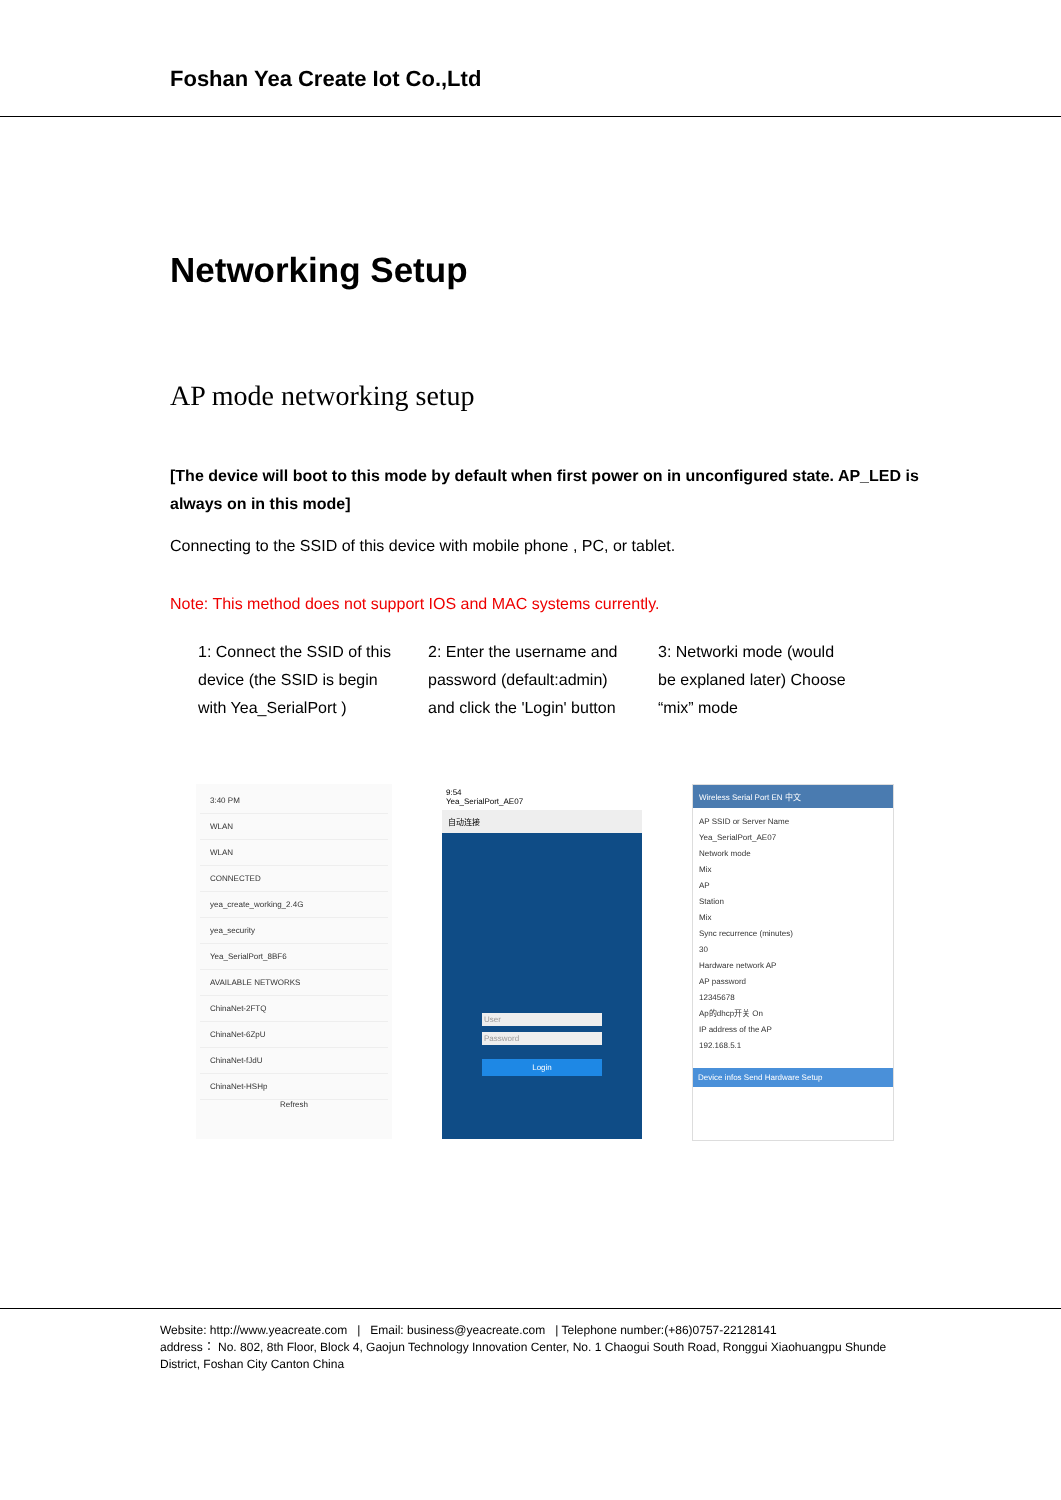Foshan Yea Create Iot Co.,Ltd
Networking Setup
AP mode networking setup
[The device will boot to this mode by default when first power on in unconfigured state. AP_LED is always on in this mode]
Connecting to the SSID of this device with mobile phone , PC, or tablet.
Note: This method does not support IOS and MAC systems currently.
1: Connect the SSID of this device (the SSID is begin with Yea_SerialPort )
2: Enter the username and password (default:admin) and click the 'Login' button
3: Networki mode (would be explaned later) Choose “mix” mode
3:40 PM
WLAN
WLAN
CONNECTED
yea_create_working_2.4G
yea_security
Yea_SerialPort_8BF6
AVAILABLE NETWORKS
ChinaNet-2FTQ
ChinaNet-6ZpU
ChinaNet-fJdU
ChinaNet-HSHp
Refresh
9:54
Yea_SerialPort_AE07
自动连接
User
Password
Login
Wireless Serial Port EN 中文
AP SSID or Server Name
Yea_SerialPort_AE07
Network mode
Mix
AP
Station
Mix
Sync recurrence (minutes)
30
Hardware network AP
AP password
12345678
Ap的dhcp开关 On
IP address of the AP
192.168.5.1
Device infos Send Hardware Setup
Website: http://www.yeacreate.com | Email: business@yeacreate.com | Telephone number:(+86)0757-22128141
address： No. 802, 8th Floor, Block 4, Gaojun Technology Innovation Center, No. 1 Chaogui South Road, Ronggui Xiaohuangpu Shunde District, Foshan City Canton China